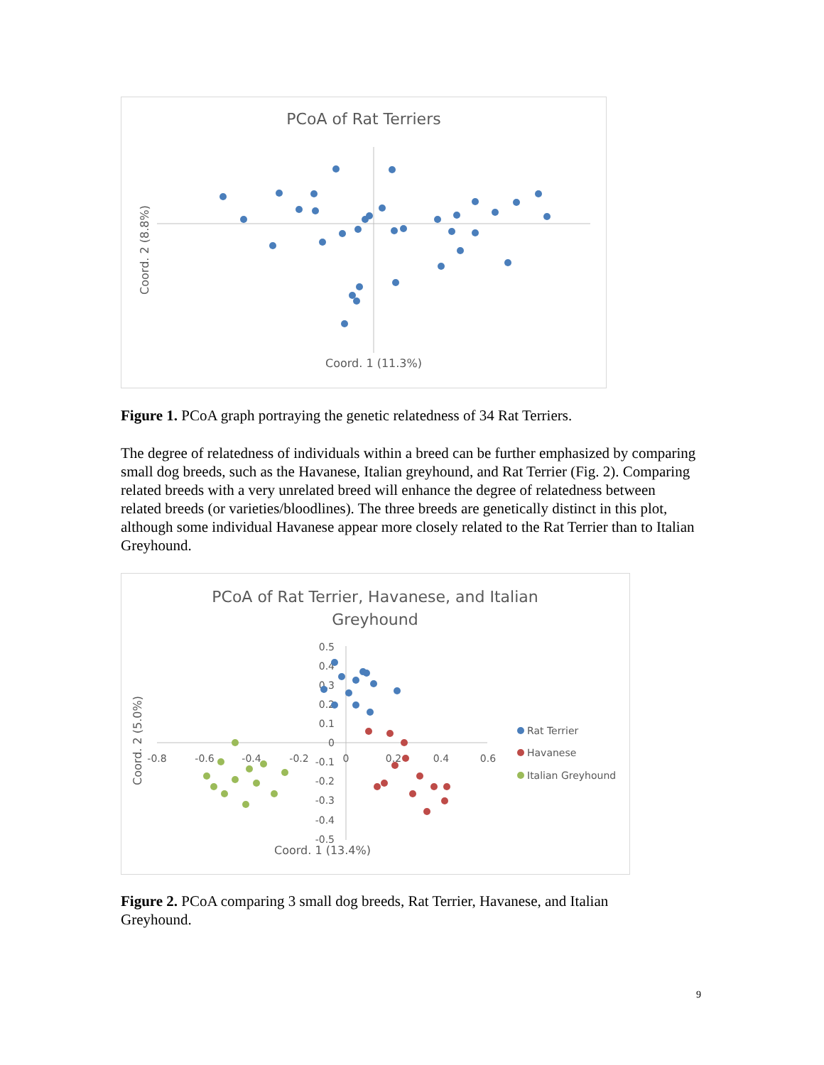PCoA of Rat Terriers
Coord. 2 (8.8%)
Coord. 1 (11.3%)
Figure 1. PCoA graph portraying the genetic relatedness of 34 Rat Terriers.
The degree of relatedness of individuals within a breed can be further emphasized by comparing small dog breeds, such as the Havanese, Italian greyhound, and Rat Terrier (Fig. 2). Comparing related breeds with a very unrelated breed will enhance the degree of relatedness between related breeds (or varieties/bloodlines). The three breeds are genetically distinct in this plot, although some individual Havanese appear more closely related to the Rat Terrier than to Italian Greyhound.
PCoA of Rat Terrier, Havanese, and Italian
Greyhound
0.5
0.4
0.3
0.2
0.1
0
-0.1
-0.2
-0.3
-0.4
-0.5
-0.8
-0.6
-0.4
-0.2
0
0.2
0.4
0.6
Coord. 2 (5.0%)
Coord. 1 (13.4%)
Rat Terrier
Havanese
Italian Greyhound
Figure 2. PCoA comparing 3 small dog breeds, Rat Terrier, Havanese, and Italian Greyhound.
9